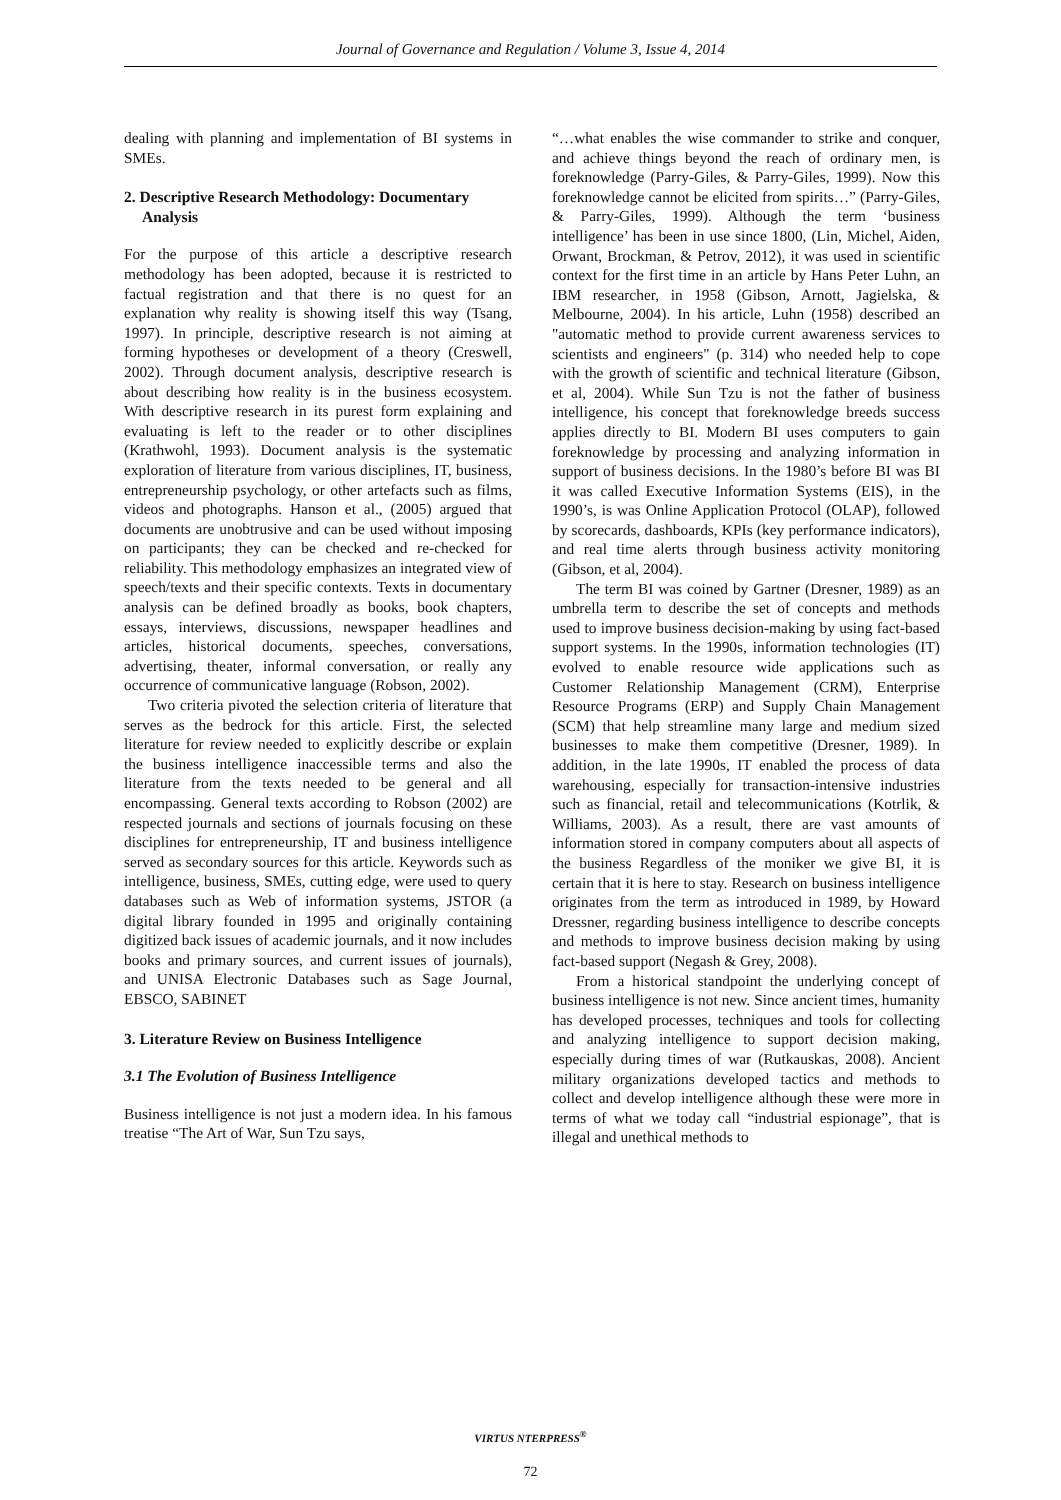Journal of Governance and Regulation / Volume 3, Issue 4, 2014
dealing with planning and implementation of BI systems in SMEs.
2. Descriptive Research Methodology: Documentary Analysis
For the purpose of this article a descriptive research methodology has been adopted, because it is restricted to factual registration and that there is no quest for an explanation why reality is showing itself this way (Tsang, 1997). In principle, descriptive research is not aiming at forming hypotheses or development of a theory (Creswell, 2002). Through document analysis, descriptive research is about describing how reality is in the business ecosystem. With descriptive research in its purest form explaining and evaluating is left to the reader or to other disciplines (Krathwohl, 1993). Document analysis is the systematic exploration of literature from various disciplines, IT, business, entrepreneurship psychology, or other artefacts such as films, videos and photographs. Hanson et al., (2005) argued that documents are unobtrusive and can be used without imposing on participants; they can be checked and re-checked for reliability. This methodology emphasizes an integrated view of speech/texts and their specific contexts. Texts in documentary analysis can be defined broadly as books, book chapters, essays, interviews, discussions, newspaper headlines and articles, historical documents, speeches, conversations, advertising, theater, informal conversation, or really any occurrence of communicative language (Robson, 2002).
Two criteria pivoted the selection criteria of literature that serves as the bedrock for this article. First, the selected literature for review needed to explicitly describe or explain the business intelligence inaccessible terms and also the literature from the texts needed to be general and all encompassing. General texts according to Robson (2002) are respected journals and sections of journals focusing on these disciplines for entrepreneurship, IT and business intelligence served as secondary sources for this article. Keywords such as intelligence, business, SMEs, cutting edge, were used to query databases such as Web of information systems, JSTOR (a digital library founded in 1995 and originally containing digitized back issues of academic journals, and it now includes books and primary sources, and current issues of journals), and UNISA Electronic Databases such as Sage Journal, EBSCO, SABINET
3. Literature Review on Business Intelligence
3.1 The Evolution of Business Intelligence
Business intelligence is not just a modern idea. In his famous treatise “The Art of War, Sun Tzu says,
“…what enables the wise commander to strike and conquer, and achieve things beyond the reach of ordinary men, is foreknowledge (Parry-Giles, & Parry-Giles, 1999). Now this foreknowledge cannot be elicited from spirits…” (Parry-Giles, & Parry-Giles, 1999). Although the term ‘business intelligence’ has been in use since 1800, (Lin, Michel, Aiden, Orwant, Brockman, & Petrov, 2012), it was used in scientific context for the first time in an article by Hans Peter Luhn, an IBM researcher, in 1958 (Gibson, Arnott, Jagielska, & Melbourne, 2004). In his article, Luhn (1958) described an "automatic method to provide current awareness services to scientists and engineers" (p. 314) who needed help to cope with the growth of scientific and technical literature (Gibson, et al, 2004). While Sun Tzu is not the father of business intelligence, his concept that foreknowledge breeds success applies directly to BI. Modern BI uses computers to gain foreknowledge by processing and analyzing information in support of business decisions. In the 1980’s before BI was BI it was called Executive Information Systems (EIS), in the 1990’s, is was Online Application Protocol (OLAP), followed by scorecards, dashboards, KPIs (key performance indicators), and real time alerts through business activity monitoring (Gibson, et al, 2004).
The term BI was coined by Gartner (Dresner, 1989) as an umbrella term to describe the set of concepts and methods used to improve business decision-making by using fact-based support systems. In the 1990s, information technologies (IT) evolved to enable resource wide applications such as Customer Relationship Management (CRM), Enterprise Resource Programs (ERP) and Supply Chain Management (SCM) that help streamline many large and medium sized businesses to make them competitive (Dresner, 1989). In addition, in the late 1990s, IT enabled the process of data warehousing, especially for transaction-intensive industries such as financial, retail and telecommunications (Kotrlik, & Williams, 2003). As a result, there are vast amounts of information stored in company computers about all aspects of the business Regardless of the moniker we give BI, it is certain that it is here to stay. Research on business intelligence originates from the term as introduced in 1989, by Howard Dressner, regarding business intelligence to describe concepts and methods to improve business decision making by using fact-based support (Negash & Grey, 2008).
From a historical standpoint the underlying concept of business intelligence is not new. Since ancient times, humanity has developed processes, techniques and tools for collecting and analyzing intelligence to support decision making, especially during times of war (Rutkauskas, 2008). Ancient military organizations developed tactics and methods to collect and develop intelligence although these were more in terms of what we today call “industrial espionage”, that is illegal and unethical methods to
VIRTUS NTERPRESS<sup>®</sup>
72